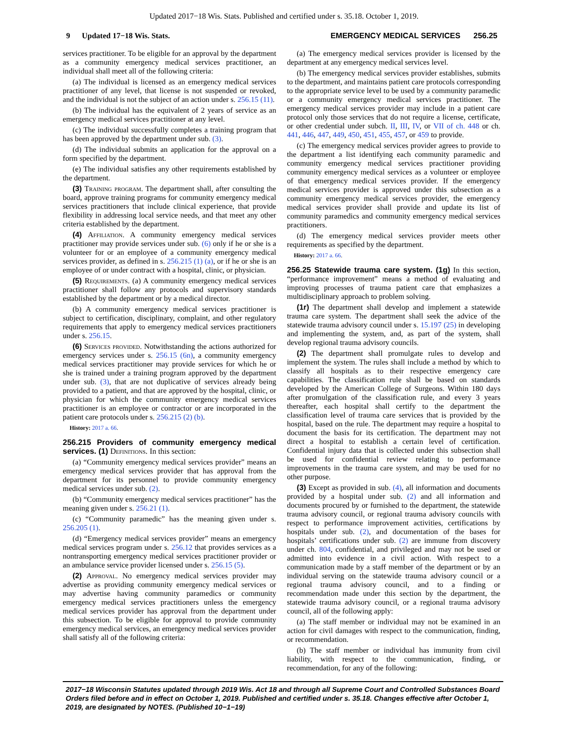Updated 2017−18 Wis. Stats. Published and certified under s. 35.18. October 1, 2019.
9 Updated 17−18 Wis. Stats. EMERGENCY MEDICAL SERVICES 256.25
services practitioner. To be eligible for an approval by the department as a community emergency medical services practitioner, an individual shall meet all of the following criteria:
(a) The individual is licensed as an emergency medical services practitioner of any level, that license is not suspended or revoked, and the individual is not the subject of an action under s. 256.15 (11).
(b) The individual has the equivalent of 2 years of service as an emergency medical services practitioner at any level.
(c) The individual successfully completes a training program that has been approved by the department under sub. (3).
(d) The individual submits an application for the approval on a form specified by the department.
(e) The individual satisfies any other requirements established by the department.
(3) Training program. The department shall, after consulting the board, approve training programs for community emergency medical services practitioners that include clinical experience, that provide flexibility in addressing local service needs, and that meet any other criteria established by the department.
(4) Affiliation. A community emergency medical services practitioner may provide services under sub. (6) only if he or she is a volunteer for or an employee of a community emergency medical services provider, as defined in s. 256.215 (1) (a), or if he or she is an employee of or under contract with a hospital, clinic, or physician.
(5) Requirements. (a) A community emergency medical services practitioner shall follow any protocols and supervisory standards established by the department or by a medical director.
(b) A community emergency medical services practitioner is subject to certification, disciplinary, complaint, and other regulatory requirements that apply to emergency medical services practitioners under s. 256.15.
(6) Services provided. Notwithstanding the actions authorized for emergency services under s. 256.15 (6n), a community emergency medical services practitioner may provide services for which he or she is trained under a training program approved by the department under sub. (3), that are not duplicative of services already being provided to a patient, and that are approved by the hospital, clinic, or physician for which the community emergency medical services practitioner is an employee or contractor or are incorporated in the patient care protocols under s. 256.215 (2) (b).
History: 2017 a. 66.
256.215 Providers of community emergency medical services. (1) Definitions. In this section:
(a) “Community emergency medical services provider” means an emergency medical services provider that has approval from the department for its personnel to provide community emergency medical services under sub. (2).
(b) “Community emergency medical services practitioner” has the meaning given under s. 256.21 (1).
(c) “Community paramedic” has the meaning given under s. 256.205 (1).
(d) “Emergency medical services provider” means an emergency medical services program under s. 256.12 that provides services as a nontransporting emergency medical services practitioner provider or an ambulance service provider licensed under s. 256.15 (5).
(2) Approval. No emergency medical services provider may advertise as providing community emergency medical services or may advertise having community paramedics or community emergency medical services practitioners unless the emergency medical services provider has approval from the department under this subsection. To be eligible for approval to provide community emergency medical services, an emergency medical services provider shall satisfy all of the following criteria:
(a) The emergency medical services provider is licensed by the department at any emergency medical services level.
(b) The emergency medical services provider establishes, submits to the department, and maintains patient care protocols corresponding to the appropriate service level to be used by a community paramedic or a community emergency medical services practitioner. The emergency medical services provider may include in a patient care protocol only those services that do not require a license, certificate, or other credential under subch. II, III, IV, or VII of ch. 448 or ch. 441, 446, 447, 449, 450, 451, 455, 457, or 459 to provide.
(c) The emergency medical services provider agrees to provide to the department a list identifying each community paramedic and community emergency medical services practitioner providing community emergency medical services as a volunteer or employee of that emergency medical services provider. If the emergency medical services provider is approved under this subsection as a community emergency medical services provider, the emergency medical services provider shall provide and update its list of community paramedics and community emergency medical services practitioners.
(d) The emergency medical services provider meets other requirements as specified by the department.
History: 2017 a. 66.
256.25 Statewide trauma care system. (1g) In this section, “performance improvement” means a method of evaluating and improving processes of trauma patient care that emphasizes a multidisciplinary approach to problem solving.
(1r) The department shall develop and implement a statewide trauma care system. The department shall seek the advice of the statewide trauma advisory council under s. 15.197 (25) in developing and implementing the system, and, as part of the system, shall develop regional trauma advisory councils.
(2) The department shall promulgate rules to develop and implement the system. The rules shall include a method by which to classify all hospitals as to their respective emergency care capabilities. The classification rule shall be based on standards developed by the American College of Surgeons. Within 180 days after promulgation of the classification rule, and every 3 years thereafter, each hospital shall certify to the department the classification level of trauma care services that is provided by the hospital, based on the rule. The department may require a hospital to document the basis for its certification. The department may not direct a hospital to establish a certain level of certification. Confidential injury data that is collected under this subsection shall be used for confidential review relating to performance improvements in the trauma care system, and may be used for no other purpose.
(3) Except as provided in sub. (4), all information and documents provided by a hospital under sub. (2) and all information and documents procured by or furnished to the department, the statewide trauma advisory council, or regional trauma advisory councils with respect to performance improvement activities, certifications by hospitals under sub. (2), and documentation of the bases for hospitals’ certifications under sub. (2) are immune from discovery under ch. 804, confidential, and privileged and may not be used or admitted into evidence in a civil action. With respect to a communication made by a staff member of the department or by an individual serving on the statewide trauma advisory council or a regional trauma advisory council, and to a finding or recommendation made under this section by the department, the statewide trauma advisory council, or a regional trauma advisory council, all of the following apply:
(a) The staff member or individual may not be examined in an action for civil damages with respect to the communication, finding, or recommendation.
(b) The staff member or individual has immunity from civil liability, with respect to the communication, finding, or recommendation, for any of the following:
2017−18 Wisconsin Statutes updated through 2019 Wis. Act 18 and through all Supreme Court and Controlled Substances Board Orders filed before and in effect on October 1, 2019. Published and certified under s. 35.18. Changes effective after October 1, 2019, are designated by NOTES. (Published 10−1−19)